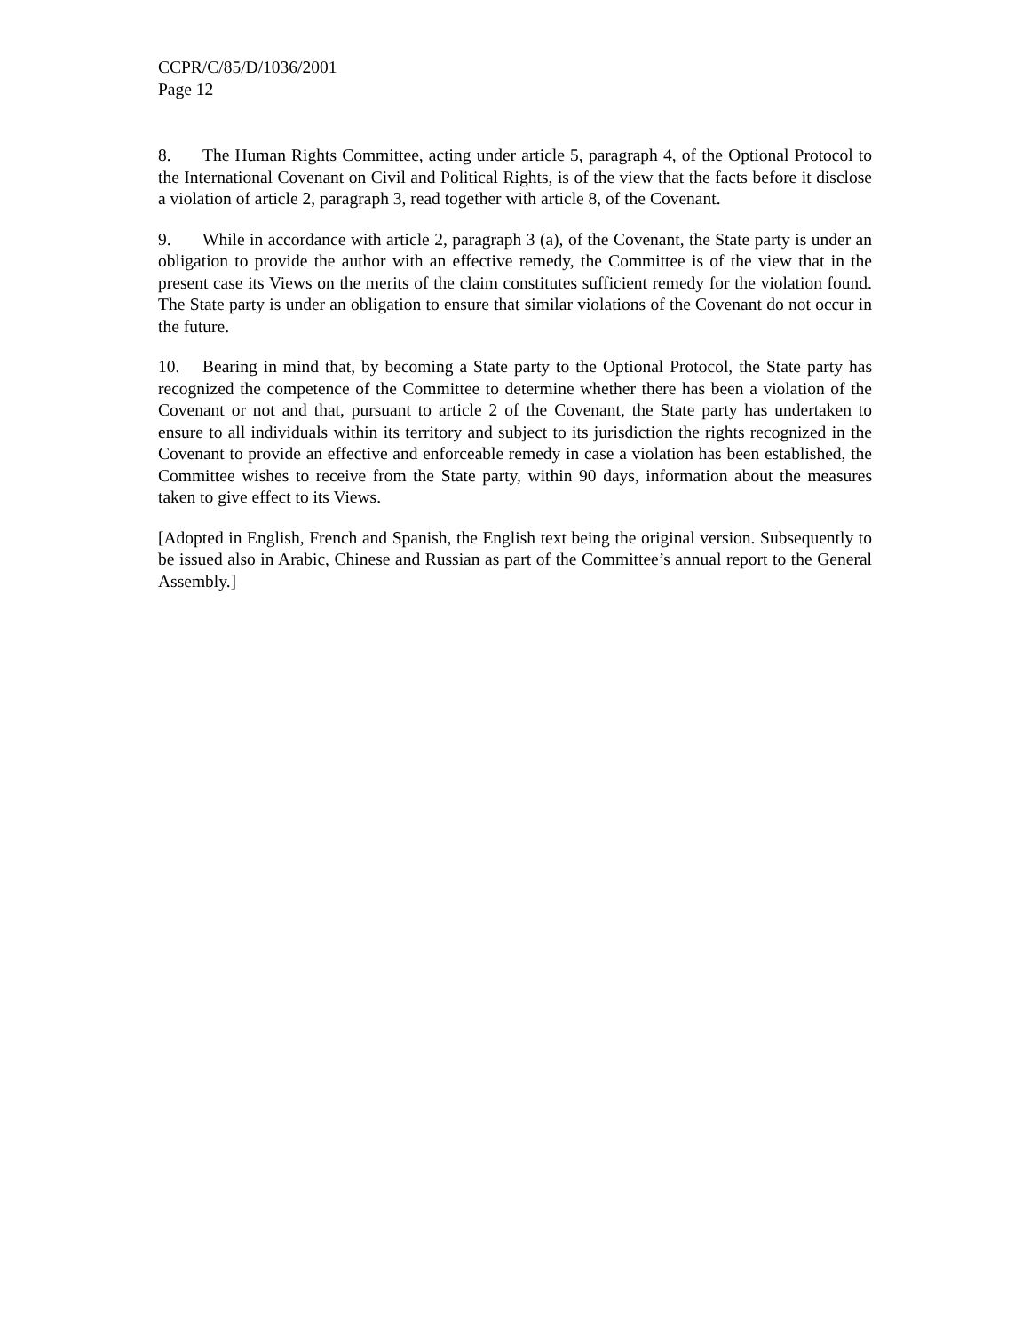CCPR/C/85/D/1036/2001
Page 12
8. The Human Rights Committee, acting under article 5, paragraph 4, of the Optional Protocol to the International Covenant on Civil and Political Rights, is of the view that the facts before it disclose a violation of article 2, paragraph 3, read together with article 8, of the Covenant.
9. While in accordance with article 2, paragraph 3 (a), of the Covenant, the State party is under an obligation to provide the author with an effective remedy, the Committee is of the view that in the present case its Views on the merits of the claim constitutes sufficient remedy for the violation found. The State party is under an obligation to ensure that similar violations of the Covenant do not occur in the future.
10. Bearing in mind that, by becoming a State party to the Optional Protocol, the State party has recognized the competence of the Committee to determine whether there has been a violation of the Covenant or not and that, pursuant to article 2 of the Covenant, the State party has undertaken to ensure to all individuals within its territory and subject to its jurisdiction the rights recognized in the Covenant to provide an effective and enforceable remedy in case a violation has been established, the Committee wishes to receive from the State party, within 90 days, information about the measures taken to give effect to its Views.
[Adopted in English, French and Spanish, the English text being the original version. Subsequently to be issued also in Arabic, Chinese and Russian as part of the Committee’s annual report to the General Assembly.]